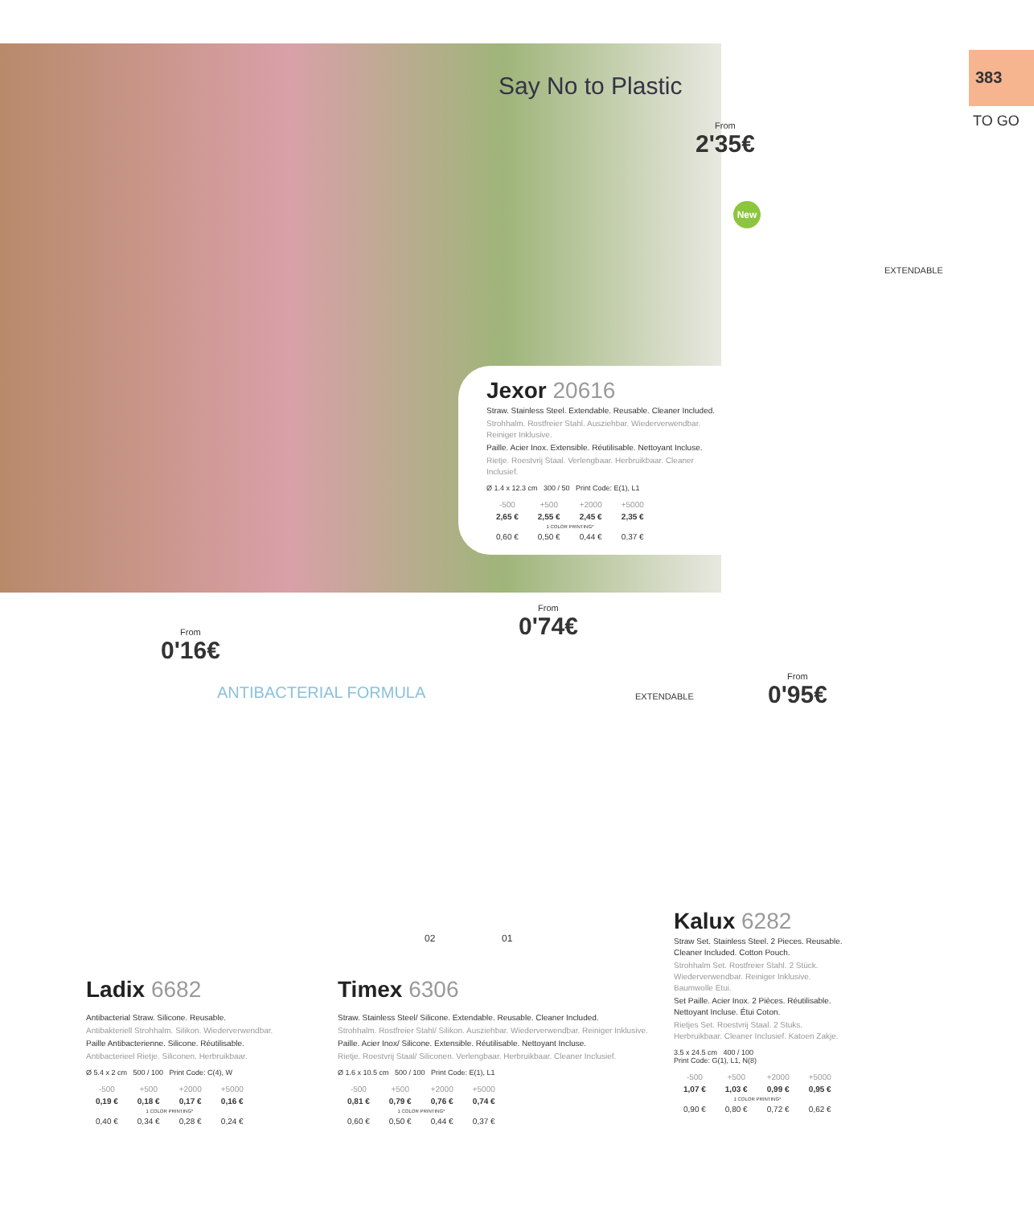383
TO GO
Say No to Plastic
From
2'35€
New
EXTENDABLE
Jexor 20616
Straw. Stainless Steel. Extendable. Reusable. Cleaner Included.
Strohhalm. Rostfreier Stahl. Ausziehbar. Wiederverwendbar. Reiniger Inklusive.
Paille. Acier Inox. Extensible. Réutilisable. Nettoyant Incluse.
Rietje. Roestvrij Staal. Verlengbaar. Herbruikbaar. Cleaner Inclusief.
Ø 1.4 x 12.3 cm 300 / 50 Print Code: E(1), L1
| -500 | +500 | +2000 | +5000 |
| 2,65 € | 2,55 € | 2,45 € | 2,35 € |
| 1 COLOR PRINTING* | | | |
| 0,60 € | 0,50 € | 0,44 € | 0,37 € |
From
0'16€
ANTIBACTERIAL FORMULA
From
0'74€
EXTENDABLE
02 01
From
0'95€
Ladix 6682
Antibacterial Straw. Silicone. Reusable.
Antibakteriell Strohhalm. Silikon. Wiederverwendbar.
Paille Antibacterienne. Silicone. Réutilisable.
Antibacterieel Rietje. Siliconen. Herbruikbaar.
Ø 5.4 x 2 cm 500 / 100 Print Code: C(4), W
| -500 | +500 | +2000 | +5000 |
| 0,19 € | 0,18 € | 0,17 € | 0,16 € |
| 1 COLOR PRINTING* | | | |
| 0,40 € | 0,34 € | 0,28 € | 0,24 € |
Timex 6306
Straw. Stainless Steel/ Silicone. Extendable. Reusable. Cleaner Included.
Strohhalm. Rostfreier Stahl/ Silikon. Ausziehbar. Wiederverwendbar. Reiniger Inklusive.
Paille. Acier Inox/ Silicone. Extensible. Réutilisable. Nettoyant Incluse.
Rietje. Roestvrij Staal/ Siliconen. Verlengbaar. Herbruikbaar. Cleaner Inclusief.
Ø 1.6 x 10.5 cm 500 / 100 Print Code: E(1), L1
| -500 | +500 | +2000 | +5000 |
| 0,81 € | 0,79 € | 0,76 € | 0,74 € |
| 1 COLOR PRINTING* | | | |
| 0,60 € | 0,50 € | 0,44 € | 0,37 € |
Kalux 6282
Straw Set. Stainless Steel. 2 Pieces. Reusable. Cleaner Included. Cotton Pouch.
Strohhalm Set. Rostfreier Stahl. 2 Stück. Wiederverwendbar. Reiniger Inklusive. Baumwolle Etui.
Set Paille. Acier Inox. 2 Pièces. Réutilisable. Nettoyant Incluse. Étui Coton.
Rietjes Set. Roestvrij Staal. 2 Stuks. Herbruikbaar. Cleaner Inclusief. Katoen Zakje.
3.5 x 24.5 cm 400 / 100
Print Code: G(1), L1, N(8)
| -500 | +500 | +2000 | +5000 |
| 1,07 € | 1,03 € | 0,99 € | 0,95 € |
| 1 COLOR PRINTING* | | | |
| 0,90 € | 0,80 € | 0,72 € | 0,62 € |